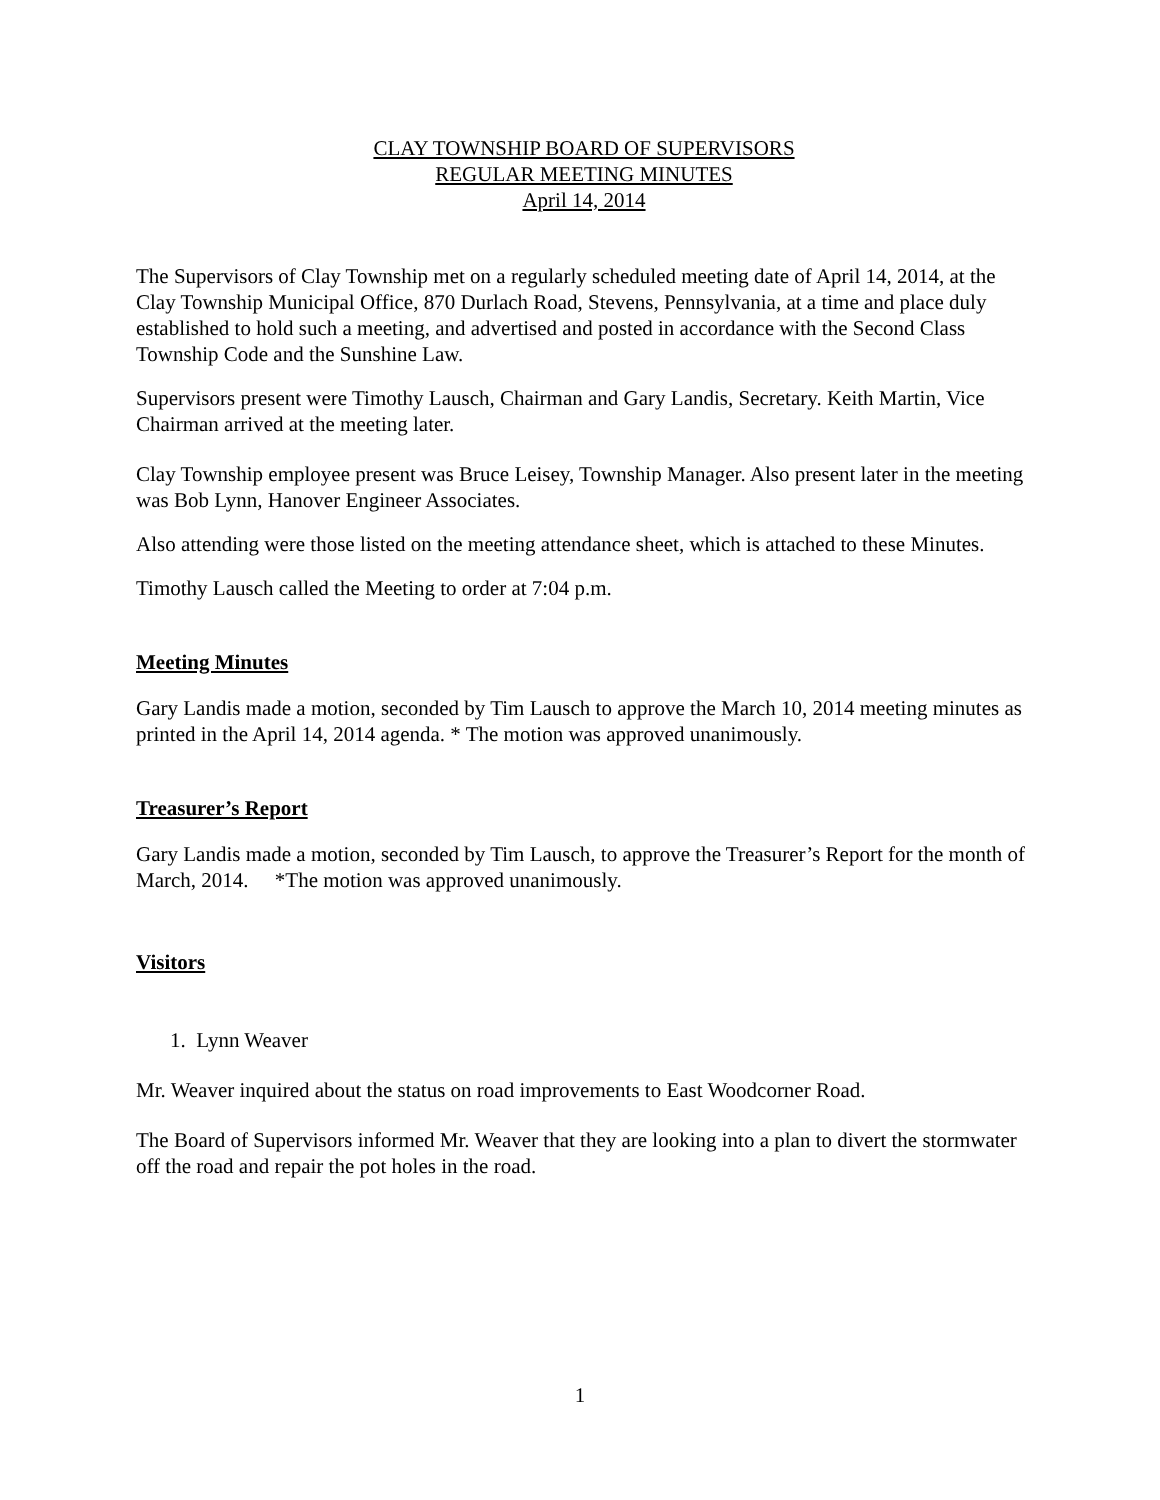CLAY TOWNSHIP BOARD OF SUPERVISORS
REGULAR MEETING MINUTES
April 14, 2014
The Supervisors of Clay Township met on a regularly scheduled meeting date of April 14, 2014, at the Clay Township Municipal Office, 870 Durlach Road, Stevens, Pennsylvania, at a time and place duly established to hold such a meeting, and advertised and posted in accordance with the Second Class Township Code and the Sunshine Law.
Supervisors present were Timothy Lausch, Chairman and Gary Landis, Secretary. Keith Martin, Vice Chairman arrived at the meeting later.
Clay Township employee present was Bruce Leisey, Township Manager. Also present later in the meeting was Bob Lynn, Hanover Engineer Associates.
Also attending were those listed on the meeting attendance sheet, which is attached to these Minutes.
Timothy Lausch called the Meeting to order at 7:04 p.m.
Meeting Minutes
Gary Landis made a motion, seconded by Tim Lausch to approve the March 10, 2014 meeting minutes as printed in the April 14, 2014 agenda. * The motion was approved unanimously.
Treasurer’s Report
Gary Landis made a motion, seconded by Tim Lausch, to approve the Treasurer’s Report for the month of March, 2014. *The motion was approved unanimously.
Visitors
1. Lynn Weaver
Mr. Weaver inquired about the status on road improvements to East Woodcorner Road.
The Board of Supervisors informed Mr. Weaver that they are looking into a plan to divert the stormwater off the road and repair the pot holes in the road.
1